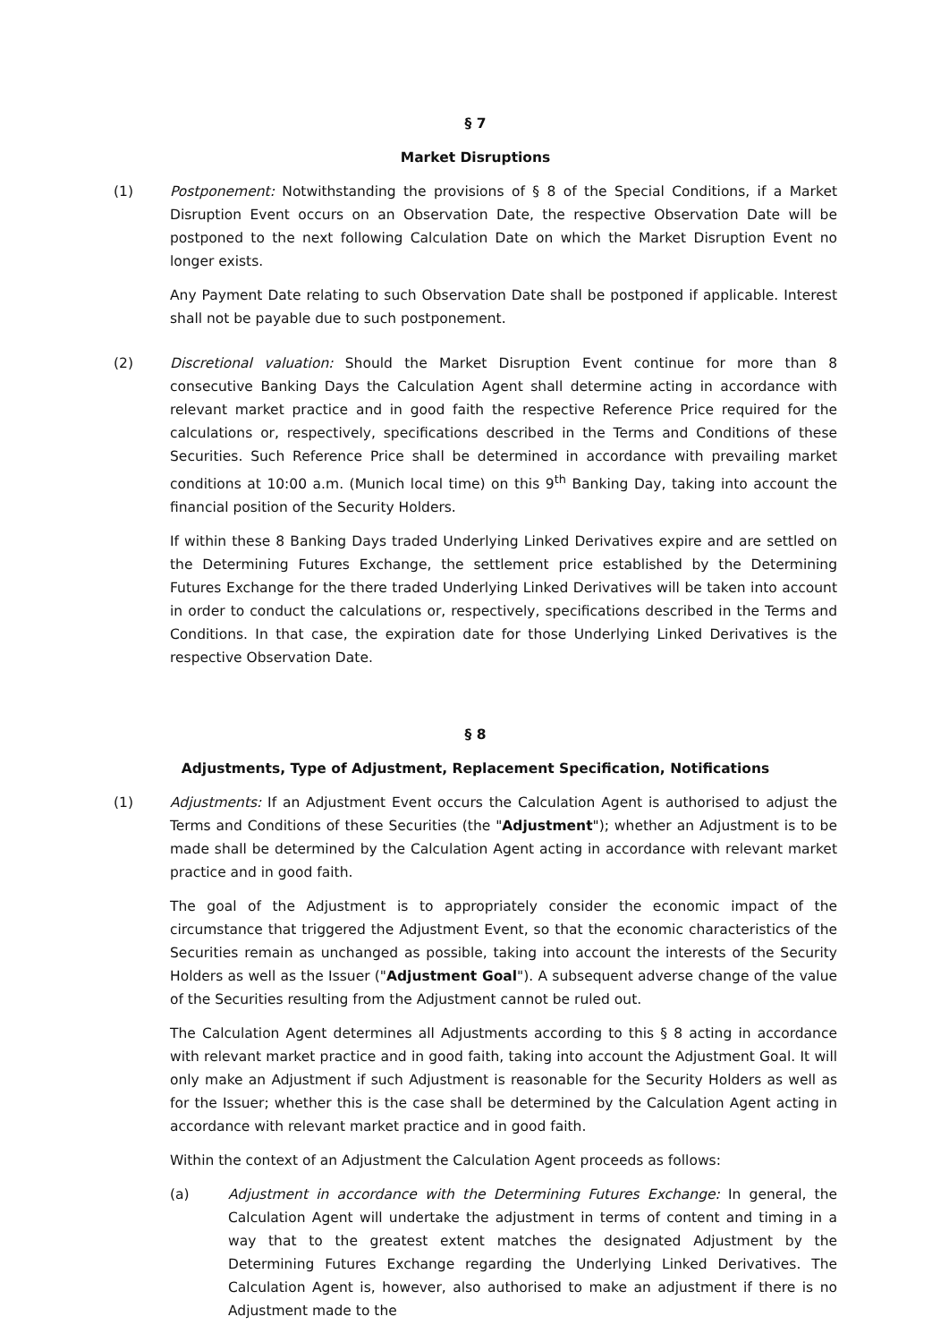§ 7
Market Disruptions
(1) Postponement: Notwithstanding the provisions of § 8 of the Special Conditions, if a Market Disruption Event occurs on an Observation Date, the respective Observation Date will be postponed to the next following Calculation Date on which the Market Disruption Event no longer exists.
Any Payment Date relating to such Observation Date shall be postponed if applicable. Interest shall not be payable due to such postponement.
(2) Discretional valuation: Should the Market Disruption Event continue for more than 8 consecutive Banking Days the Calculation Agent shall determine acting in accordance with relevant market practice and in good faith the respective Reference Price required for the calculations or, respectively, specifications described in the Terms and Conditions of these Securities. Such Reference Price shall be determined in accordance with prevailing market conditions at 10:00 a.m. (Munich local time) on this 9<sup>th</sup> Banking Day, taking into account the financial position of the Security Holders.
If within these 8 Banking Days traded Underlying Linked Derivatives expire and are settled on the Determining Futures Exchange, the settlement price established by the Determining Futures Exchange for the there traded Underlying Linked Derivatives will be taken into account in order to conduct the calculations or, respectively, specifications described in the Terms and Conditions. In that case, the expiration date for those Underlying Linked Derivatives is the respective Observation Date.
§ 8
Adjustments, Type of Adjustment, Replacement Specification, Notifications
(1) Adjustments: If an Adjustment Event occurs the Calculation Agent is authorised to adjust the Terms and Conditions of these Securities (the "Adjustment"); whether an Adjustment is to be made shall be determined by the Calculation Agent acting in accordance with relevant market practice and in good faith.
The goal of the Adjustment is to appropriately consider the economic impact of the circumstance that triggered the Adjustment Event, so that the economic characteristics of the Securities remain as unchanged as possible, taking into account the interests of the Security Holders as well as the Issuer ("Adjustment Goal"). A subsequent adverse change of the value of the Securities resulting from the Adjustment cannot be ruled out.
The Calculation Agent determines all Adjustments according to this § 8 acting in accordance with relevant market practice and in good faith, taking into account the Adjustment Goal. It will only make an Adjustment if such Adjustment is reasonable for the Security Holders as well as for the Issuer; whether this is the case shall be determined by the Calculation Agent acting in accordance with relevant market practice and in good faith.
Within the context of an Adjustment the Calculation Agent proceeds as follows:
(a) Adjustment in accordance with the Determining Futures Exchange: In general, the Calculation Agent will undertake the adjustment in terms of content and timing in a way that to the greatest extent matches the designated Adjustment by the Determining Futures Exchange regarding the Underlying Linked Derivatives. The Calculation Agent is, however, also authorised to make an adjustment if there is no Adjustment made to the